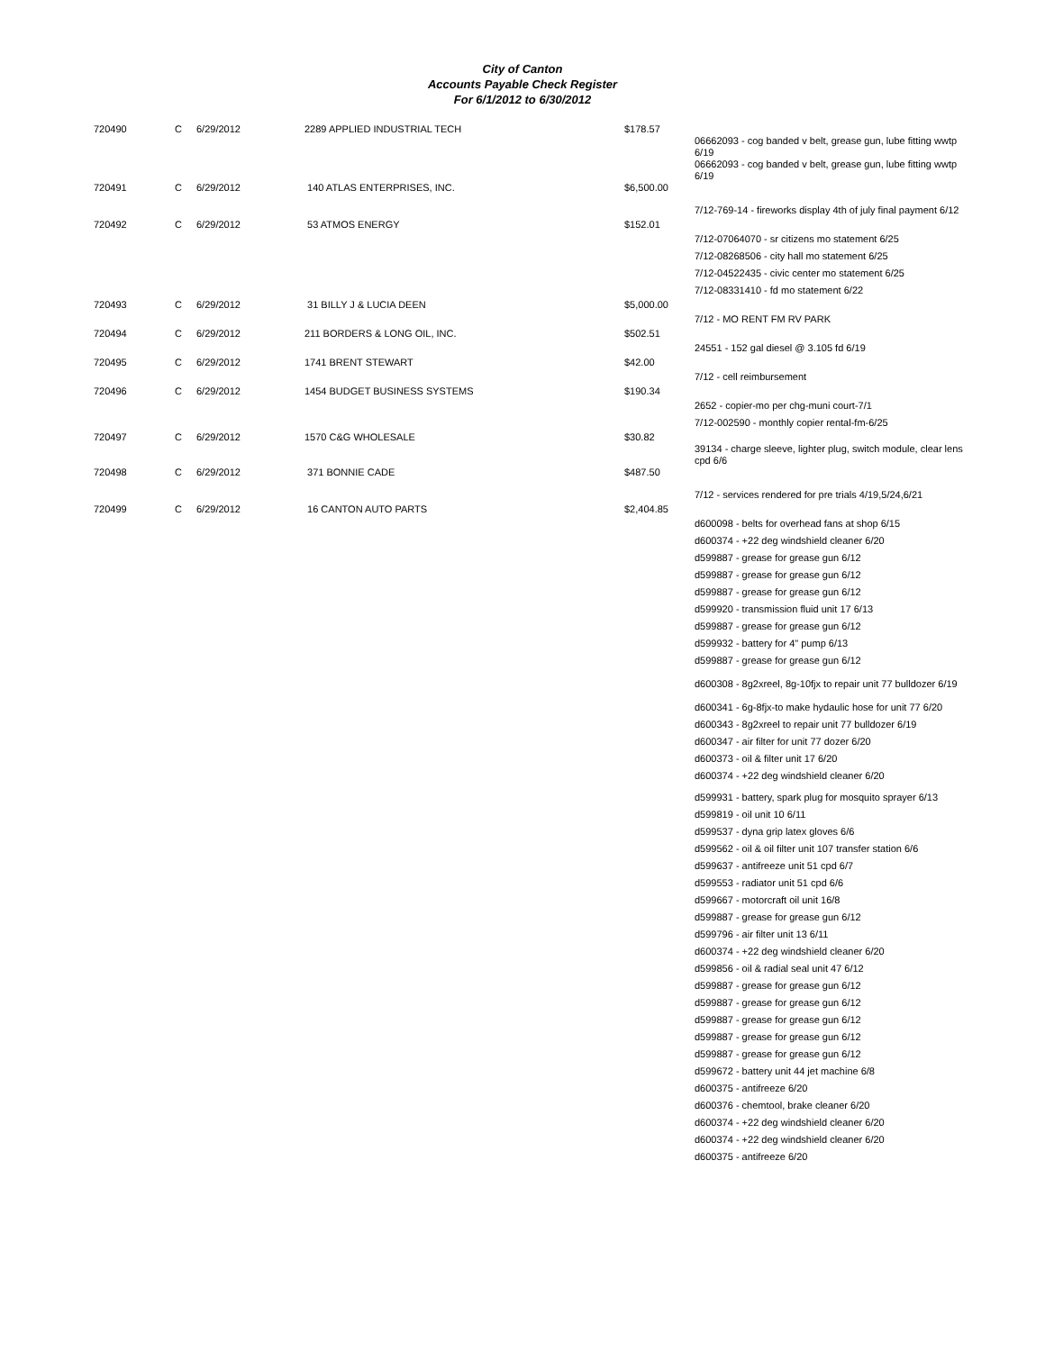City of Canton
Accounts Payable Check Register
For 6/1/2012 to 6/30/2012
| 720490 | C | 6/29/2012 | 2289 APPLIED INDUSTRIAL TECH | $178.57 | |
| | | | | | 06662093 - cog banded v belt, grease gun, lube fitting wwtp 6/19 |
| | | | | | 06662093 - cog banded v belt, grease gun, lube fitting wwtp 6/19 |
| 720491 | C | 6/29/2012 | 140 ATLAS ENTERPRISES, INC. | $6,500.00 | |
| | | | | | 7/12-769-14 - fireworks display 4th of july final payment 6/12 |
| 720492 | C | 6/29/2012 | 53 ATMOS ENERGY | $152.01 | |
| | | | | | 7/12-07064070 - sr citizens mo statement 6/25 |
| | | | | | 7/12-08268506 - city hall mo statement 6/25 |
| | | | | | 7/12-04522435 - civic center mo statement 6/25 |
| | | | | | 7/12-08331410 - fd mo statement 6/22 |
| 720493 | C | 6/29/2012 | 31 BILLY J & LUCIA DEEN | $5,000.00 | |
| | | | | | 7/12 - MO RENT FM RV PARK |
| 720494 | C | 6/29/2012 | 211 BORDERS & LONG OIL, INC. | $502.51 | |
| | | | | | 24551 - 152 gal diesel @ 3.105 fd 6/19 |
| 720495 | C | 6/29/2012 | 1741 BRENT STEWART | $42.00 | |
| | | | | | 7/12 - cell reimbursement |
| 720496 | C | 6/29/2012 | 1454 BUDGET BUSINESS SYSTEMS | $190.34 | |
| | | | | | 2652 - copier-mo per chg-muni court-7/1 |
| | | | | | 7/12-002590 - monthly copier rental-fm-6/25 |
| 720497 | C | 6/29/2012 | 1570 C&G WHOLESALE | $30.82 | |
| | | | | | 39134 - charge sleeve, lighter plug, switch module, clear lens cpd 6/6 |
| 720498 | C | 6/29/2012 | 371 BONNIE CADE | $487.50 | |
| | | | | | 7/12 - services rendered for pre trials 4/19,5/24,6/21 |
| 720499 | C | 6/29/2012 | 16 CANTON AUTO PARTS | $2,404.85 | |
| | | | | | d600098 - belts for overhead fans at shop 6/15 |
| | | | | | d600374 - +22 deg windshield cleaner 6/20 |
| | | | | | d599887 - grease for grease gun 6/12 |
| | | | | | d599887 - grease for grease gun 6/12 |
| | | | | | d599887 - grease for grease gun 6/12 |
| | | | | | d599920 - transmission fluid unit 17 6/13 |
| | | | | | d599887 - grease for grease gun 6/12 |
| | | | | | d599932 - battery for 4" pump 6/13 |
| | | | | | d599887 - grease for grease gun 6/12 |
| | | | | | d600308 - 8g2xreel, 8g-10fjx to repair unit 77 bulldozer 6/19 |
| | | | | | d600341 - 6g-8fjx-to make hydaulic hose for unit 77 6/20 |
| | | | | | d600343 - 8g2xreel to repair unit 77 bulldozer 6/19 |
| | | | | | d600347 - air filter for unit 77 dozer 6/20 |
| | | | | | d600373 - oil & filter unit 17 6/20 |
| | | | | | d600374 - +22 deg windshield cleaner 6/20 |
| | | | | | d599931 - battery, spark plug for mosquito sprayer 6/13 |
| | | | | | d599819 - oil unit 10 6/11 |
| | | | | | d599537 - dyna grip latex gloves 6/6 |
| | | | | | d599562 - oil & oil filter unit 107 transfer station 6/6 |
| | | | | | d599637 - antifreeze unit 51 cpd 6/7 |
| | | | | | d599553 - radiator unit 51 cpd 6/6 |
| | | | | | d599667 - motorcraft oil unit 16/8 |
| | | | | | d599887 - grease for grease gun 6/12 |
| | | | | | d599796 - air filter unit 13 6/11 |
| | | | | | d600374 - +22 deg windshield cleaner 6/20 |
| | | | | | d599856 - oil & radial seal unit 47 6/12 |
| | | | | | d599887 - grease for grease gun 6/12 |
| | | | | | d599887 - grease for grease gun 6/12 |
| | | | | | d599887 - grease for grease gun 6/12 |
| | | | | | d599887 - grease for grease gun 6/12 |
| | | | | | d599887 - grease for grease gun 6/12 |
| | | | | | d599672 - battery unit 44 jet machine 6/8 |
| | | | | | d600375 - antifreeze 6/20 |
| | | | | | d600376 - chemtool, brake cleaner 6/20 |
| | | | | | d600374 - +22 deg windshield cleaner 6/20 |
| | | | | | d600374 - +22 deg windshield cleaner 6/20 |
| | | | | | d600375 - antifreeze 6/20 |